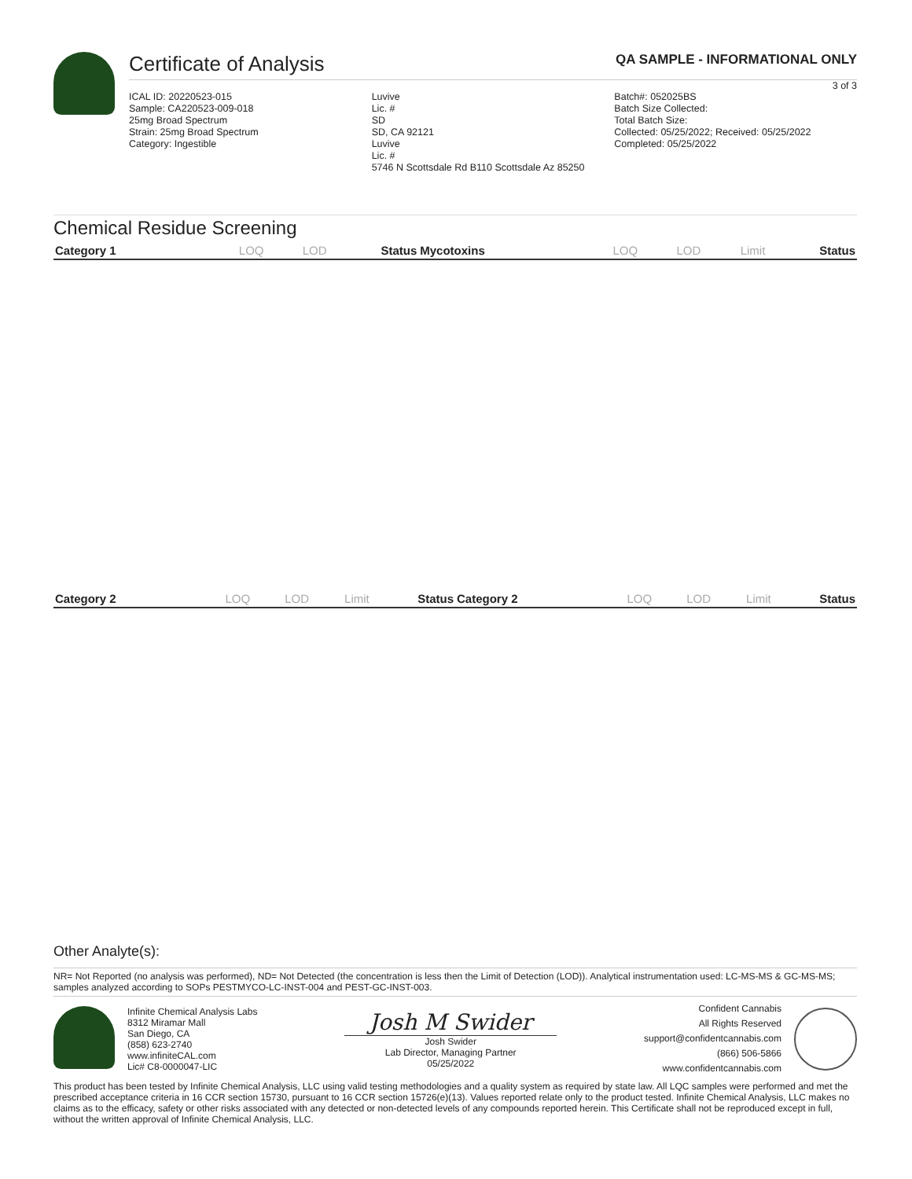Certificate of Analysis QA SAMPLE - INFORMATIONAL ONLY
3 of 3
ICAL ID: 20220523-015
Sample: CA220523-009-018
25mg Broad Spectrum
Strain: 25mg Broad Spectrum
Category: Ingestible
Luvive
Lic. #
SD
SD, CA 92121
Luvive
Lic. #
5746 N Scottsdale Rd B110 Scottsdale Az 85250
Batch#: 052025BS
Batch Size Collected:
Total Batch Size:
Collected: 05/25/2022; Received: 05/25/2022
Completed: 05/25/2022
Chemical Residue Screening
| Category 1 | LOQ | LOD | Status | Mycotoxins | LOQ | LOD | Limit | Status |
| --- | --- | --- | --- | --- | --- | --- | --- | --- |
| Category 2 | LOQ | LOD | Limit | Status | Category 2 | LOQ | LOD | Limit | Status |
| --- | --- | --- | --- | --- | --- | --- | --- | --- | --- |
Other Analyte(s):
NR= Not Reported (no analysis was performed), ND= Not Detected (the concentration is less then the Limit of Detection (LOD)). Analytical instrumentation used: LC-MS-MS & GC-MS-MS; samples analyzed according to SOPs PESTMYCO-LC-INST-004 and PEST-GC-INST-003.
Infinite Chemical Analysis Labs
8312 Miramar Mall
San Diego, CA
(858) 623-2740
www.infiniteCAL.com
Lic# C8-0000047-LIC
Josh M Swider
Josh Swider
Lab Director, Managing Partner
05/25/2022
Confident Cannabis
All Rights Reserved
support@confidentcannabis.com
(866) 506-5866
www.confidentcannabis.com
This product has been tested by Infinite Chemical Analysis, LLC using valid testing methodologies and a quality system as required by state law. All LQC samples were performed and met the prescribed acceptance criteria in 16 CCR section 15730, pursuant to 16 CCR section 15726(e)(13). Values reported relate only to the product tested. Infinite Chemical Analysis, LLC makes no claims as to the efficacy, safety or other risks associated with any detected or non-detected levels of any compounds reported herein. This Certificate shall not be reproduced except in full, without the written approval of Infinite Chemical Analysis, LLC.